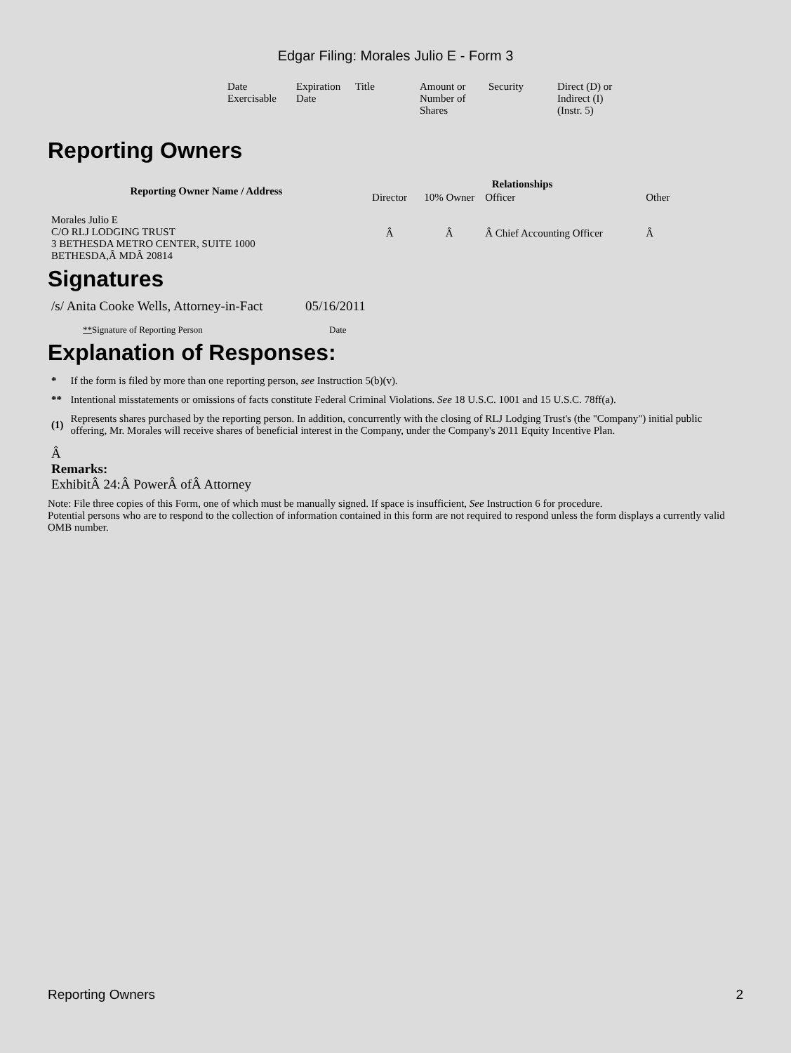Edgar Filing: Morales Julio E - Form 3
| Date Exercisable | Expiration Date | Title | Amount or Number of Shares | Security | Direct (D) or Indirect (I) (Instr. 5) |
Reporting Owners
| Reporting Owner Name / Address | Relationships | | | |
| --- | --- | --- | --- | --- |
| | Director | 10% Owner | Officer | Other |
| Morales Julio E C/O RLJ LODGING TRUST 3 BETHESDA METRO CENTER, SUITE 1000 BETHESDA,Â MDÂ 20814 | Â | Â | Â Chief Accounting Officer | Â |
Signatures
| /s/ Anita Cooke Wells, Attorney-in-Fact | 05/16/2011 |
| ** Signature of Reporting Person | Date |
Explanation of Responses:
| * | If the form is filed by more than one reporting person, see Instruction 5(b)(v). |
| ** | Intentional misstatements or omissions of facts constitute Federal Criminal Violations. See 18 U.S.C. 1001 and 15 U.S.C. 78ff(a). |
| (1) | Represents shares purchased by the reporting person. In addition, concurrently with the closing of RLJ Lodging Trust's (the "Company") initial public offering, Mr. Morales will receive shares of beneficial interest in the Company, under the Company's 2011 Equity Incentive Plan. |
Â
Remarks:
ExhibitÂ 24:Â PowerÂ ofÂ Attorney
Note: File three copies of this Form, one of which must be manually signed. If space is insufficient, See Instruction 6 for procedure.
Potential persons who are to respond to the collection of information contained in this form are not required to respond unless the form displays a currently valid OMB number.
Reporting Owners 2